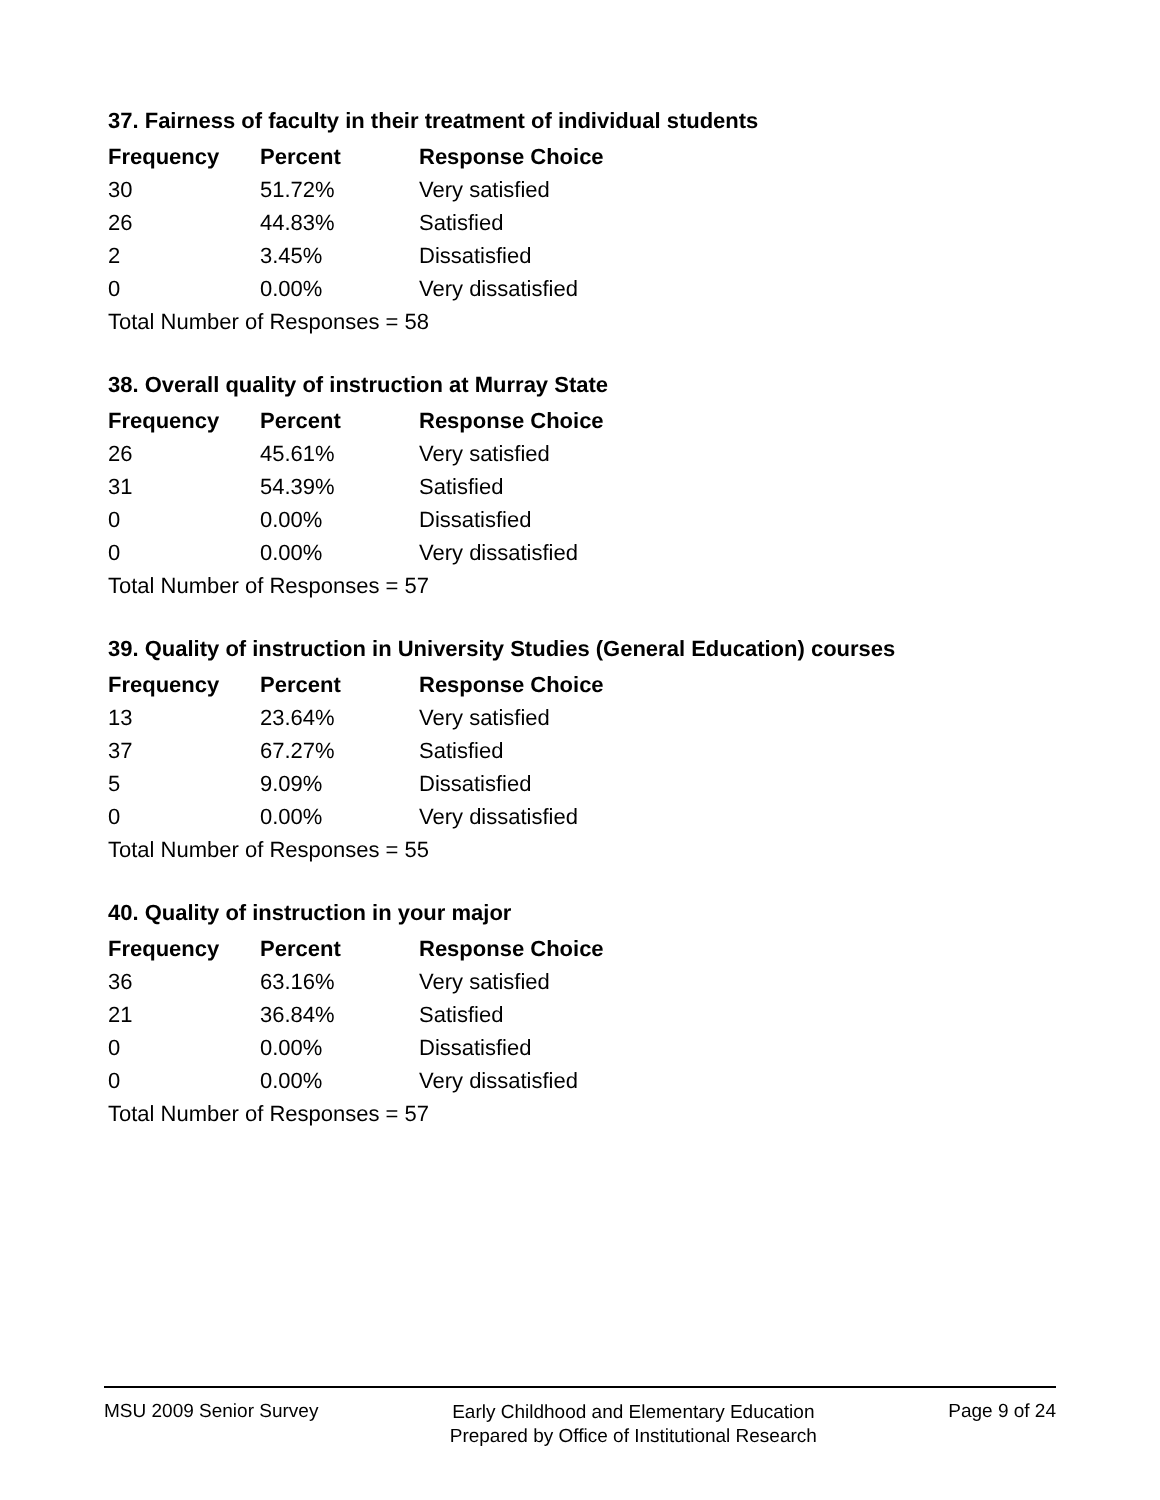37. Fairness of faculty in their treatment of individual students
| Frequency | Percent | Response Choice |
| --- | --- | --- |
| 30 | 51.72% | Very satisfied |
| 26 | 44.83% | Satisfied |
| 2 | 3.45% | Dissatisfied |
| 0 | 0.00% | Very dissatisfied |
| Total Number of Responses = 58 | | |
38. Overall quality of instruction at Murray State
| Frequency | Percent | Response Choice |
| --- | --- | --- |
| 26 | 45.61% | Very satisfied |
| 31 | 54.39% | Satisfied |
| 0 | 0.00% | Dissatisfied |
| 0 | 0.00% | Very dissatisfied |
| Total Number of Responses = 57 | | |
39. Quality of instruction in University Studies (General Education) courses
| Frequency | Percent | Response Choice |
| --- | --- | --- |
| 13 | 23.64% | Very satisfied |
| 37 | 67.27% | Satisfied |
| 5 | 9.09% | Dissatisfied |
| 0 | 0.00% | Very dissatisfied |
| Total Number of Responses = 55 | | |
40. Quality of instruction in your major
| Frequency | Percent | Response Choice |
| --- | --- | --- |
| 36 | 63.16% | Very satisfied |
| 21 | 36.84% | Satisfied |
| 0 | 0.00% | Dissatisfied |
| 0 | 0.00% | Very dissatisfied |
| Total Number of Responses = 57 | | |
MSU 2009 Senior Survey
Early Childhood and Elementary Education
Prepared by Office of Institutional Research
Page 9 of 24